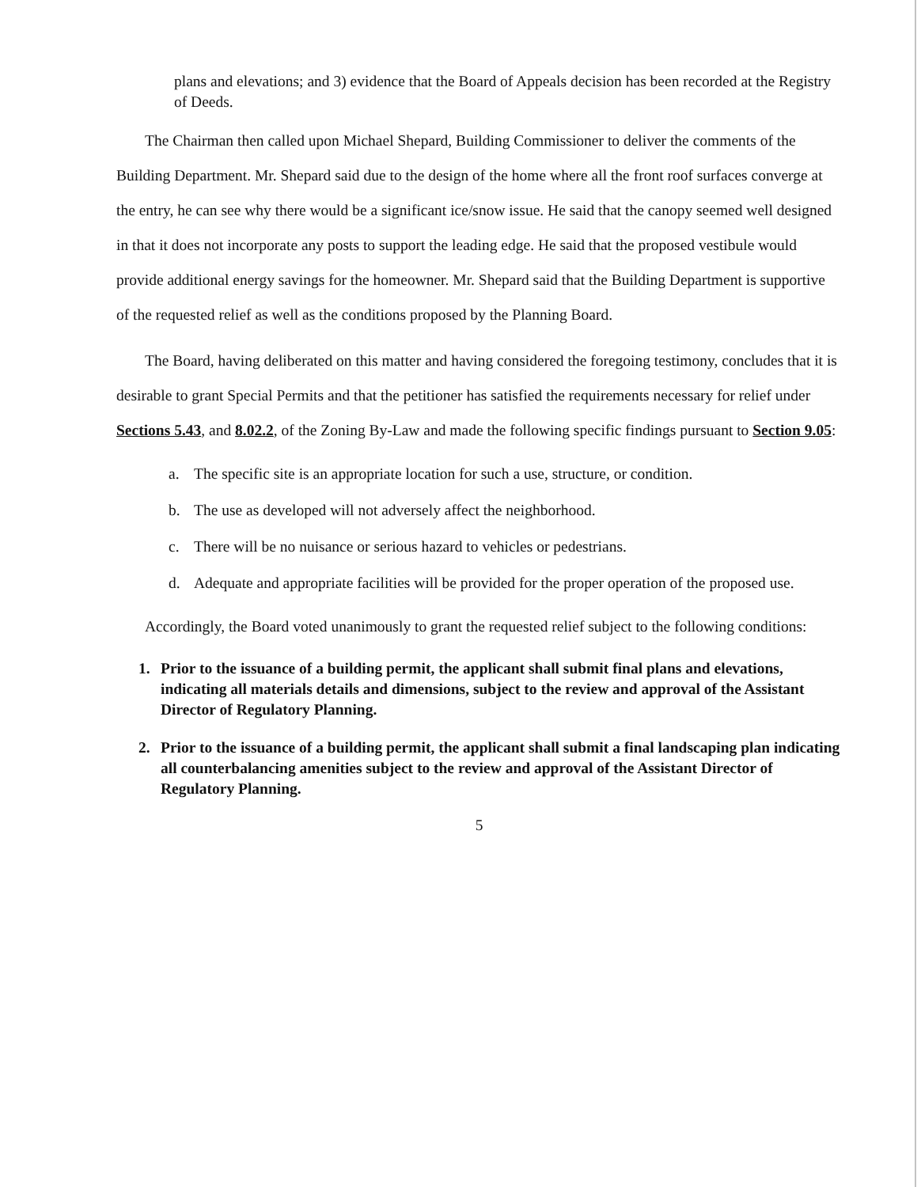plans and elevations; and 3) evidence that the Board of Appeals decision has been recorded at the Registry of Deeds.
The Chairman then called upon Michael Shepard, Building Commissioner to deliver the comments of the Building Department. Mr. Shepard said due to the design of the home where all the front roof surfaces converge at the entry, he can see why there would be a significant ice/snow issue. He said that the canopy seemed well designed in that it does not incorporate any posts to support the leading edge. He said that the proposed vestibule would provide additional energy savings for the homeowner. Mr. Shepard said that the Building Department is supportive of the requested relief as well as the conditions proposed by the Planning Board.
The Board, having deliberated on this matter and having considered the foregoing testimony, concludes that it is desirable to grant Special Permits and that the petitioner has satisfied the requirements necessary for relief under Sections 5.43, and 8.02.2, of the Zoning By-Law and made the following specific findings pursuant to Section 9.05:
a. The specific site is an appropriate location for such a use, structure, or condition.
b. The use as developed will not adversely affect the neighborhood.
c. There will be no nuisance or serious hazard to vehicles or pedestrians.
d. Adequate and appropriate facilities will be provided for the proper operation of the proposed use.
Accordingly, the Board voted unanimously to grant the requested relief subject to the following conditions:
1. Prior to the issuance of a building permit, the applicant shall submit final plans and elevations, indicating all materials details and dimensions, subject to the review and approval of the Assistant Director of Regulatory Planning.
2. Prior to the issuance of a building permit, the applicant shall submit a final landscaping plan indicating all counterbalancing amenities subject to the review and approval of the Assistant Director of Regulatory Planning.
5